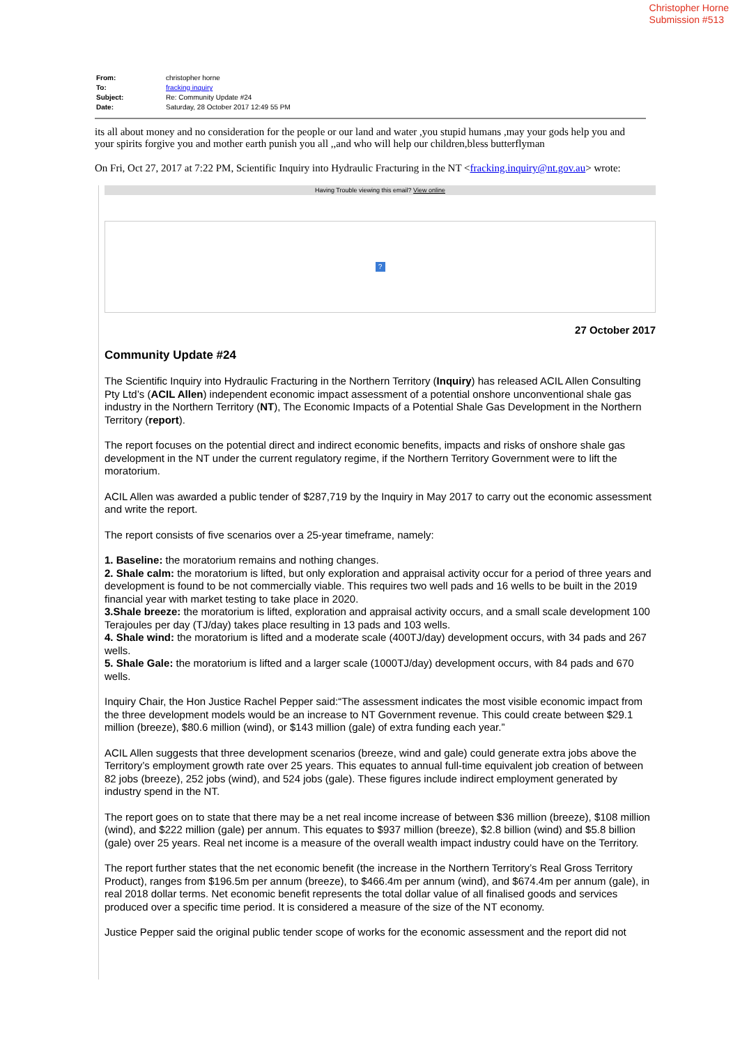Christopher Horne
Submission #513
| From: | christopher horne |
| To: | fracking inquiry |
| Subject: | Re: Community Update #24 |
| Date: | Saturday, 28 October 2017 12:49 55 PM |
its all about money and no consideration for the people or our land and water ,you stupid humans ,may your gods help you and your spirits forgive you and mother earth punish you all ,,and who will help our children,bless butterflyman
On Fri, Oct 27, 2017 at 7:22 PM, Scientific Inquiry into Hydraulic Fracturing in the NT <fracking.inquiry@nt.gov.au> wrote:
Having Trouble viewing this email? View online
?
27 October 2017
Community Update #24
The Scientific Inquiry into Hydraulic Fracturing in the Northern Territory (Inquiry) has released ACIL Allen Consulting Pty Ltd’s (ACIL Allen) independent economic impact assessment of a potential onshore unconventional shale gas industry in the Northern Territory (NT), The Economic Impacts of a Potential Shale Gas Development in the Northern Territory (report).
The report focuses on the potential direct and indirect economic benefits, impacts and risks of onshore shale gas development in the NT under the current regulatory regime, if the Northern Territory Government were to lift the moratorium.
ACIL Allen was awarded a public tender of $287,719 by the Inquiry in May 2017 to carry out the economic assessment and write the report.
The report consists of five scenarios over a 25-year timeframe, namely:
1. Baseline: the moratorium remains and nothing changes.
2. Shale calm: the moratorium is lifted, but only exploration and appraisal activity occur for a period of three years and development is found to be not commercially viable. This requires two well pads and 16 wells to be built in the 2019 financial year with market testing to take place in 2020.
3.Shale breeze: the moratorium is lifted, exploration and appraisal activity occurs, and a small scale development 100 Terajoules per day (TJ/day) takes place resulting in 13 pads and 103 wells.
4. Shale wind: the moratorium is lifted and a moderate scale (400TJ/day) development occurs, with 34 pads and 267 wells.
5. Shale Gale: the moratorium is lifted and a larger scale (1000TJ/day) development occurs, with 84 pads and 670 wells.
Inquiry Chair, the Hon Justice Rachel Pepper said:“The assessment indicates the most visible economic impact from the three development models would be an increase to NT Government revenue. This could create between $29.1 million (breeze), $80.6 million (wind), or $143 million (gale) of extra funding each year.”
ACIL Allen suggests that three development scenarios (breeze, wind and gale) could generate extra jobs above the Territory’s employment growth rate over 25 years. This equates to annual full-time equivalent job creation of between 82 jobs (breeze), 252 jobs (wind), and 524 jobs (gale). These figures include indirect employment generated by industry spend in the NT.
The report goes on to state that there may be a net real income increase of between $36 million (breeze), $108 million (wind), and $222 million (gale) per annum. This equates to $937 million (breeze), $2.8 billion (wind) and $5.8 billion (gale) over 25 years. Real net income is a measure of the overall wealth impact industry could have on the Territory.
The report further states that the net economic benefit (the increase in the Northern Territory’s Real Gross Territory Product), ranges from $196.5m per annum (breeze), to $466.4m per annum (wind), and $674.4m per annum (gale), in real 2018 dollar terms. Net economic benefit represents the total dollar value of all finalised goods and services produced over a specific time period. It is considered a measure of the size of the NT economy.
Justice Pepper said the original public tender scope of works for the economic assessment and the report did not